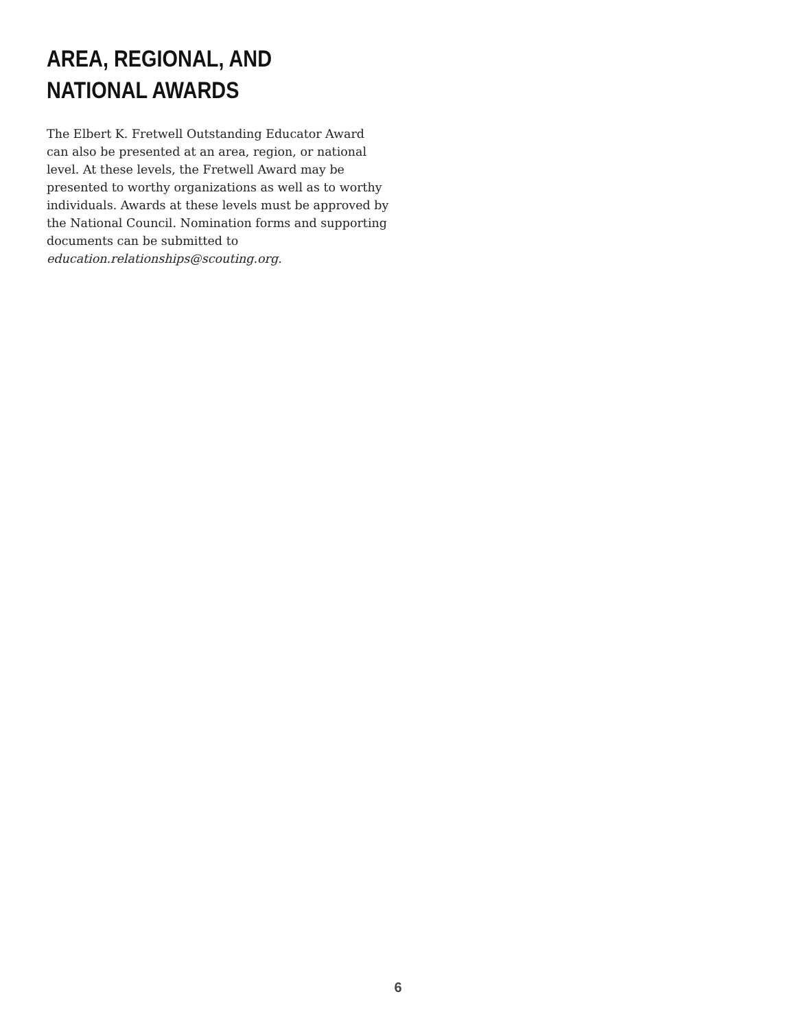AREA, REGIONAL, AND
NATIONAL AWARDS
The Elbert K. Fretwell Outstanding Educator Award can also be presented at an area, region, or national level. At these levels, the Fretwell Award may be presented to worthy organizations as well as to worthy individuals. Awards at these levels must be approved by the National Council. Nomination forms and supporting documents can be submitted to education.relationships@scouting.org.
6